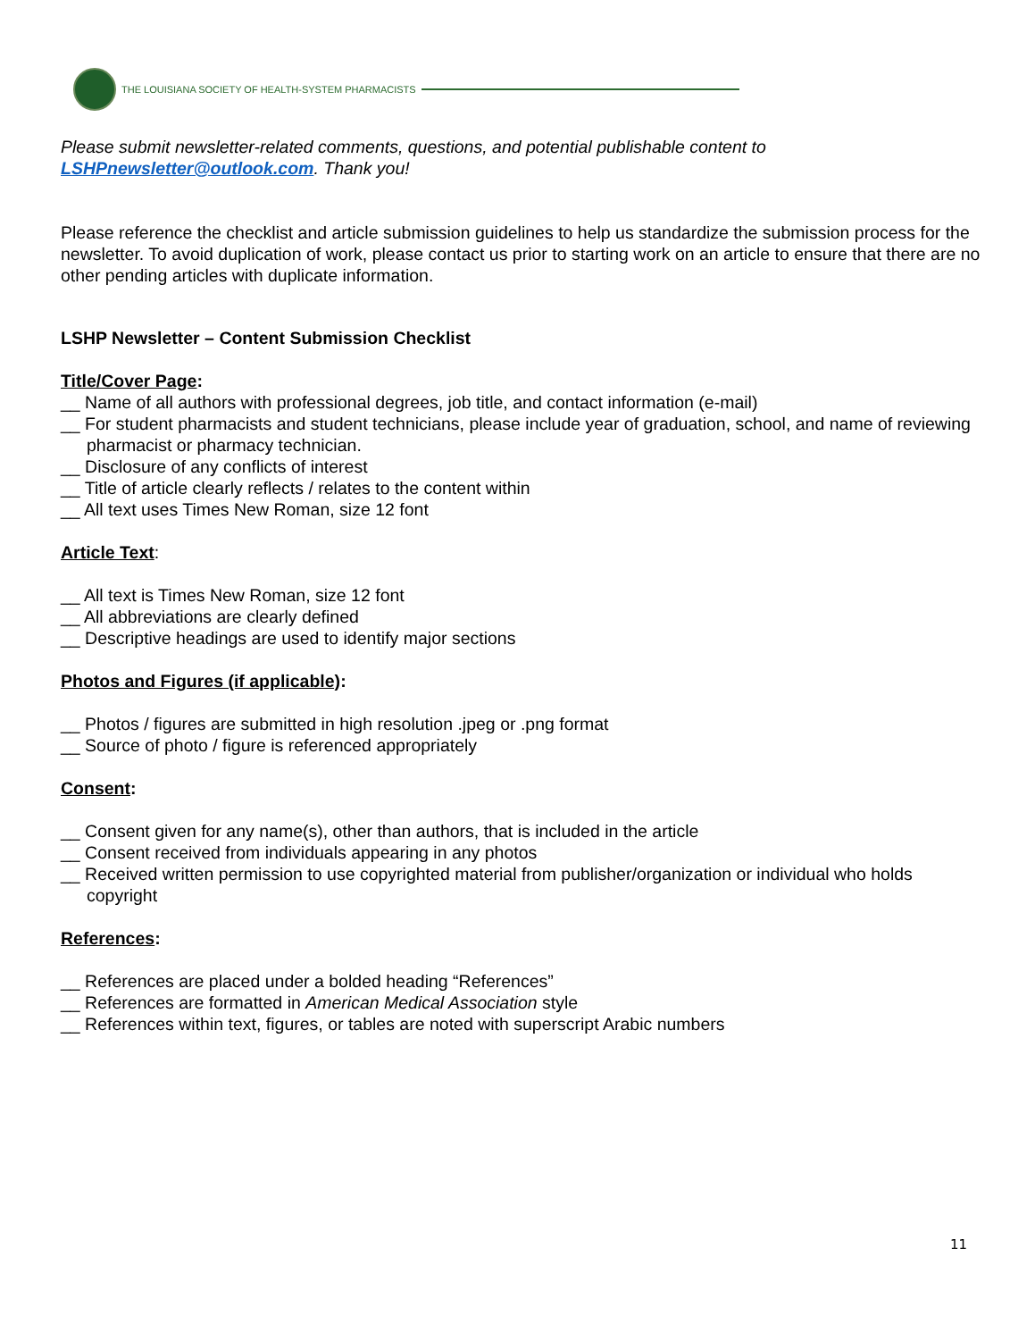THE LOUISIANA SOCIETY OF HEALTH-SYSTEM PHARMACISTS
Please submit newsletter-related comments, questions, and potential publishable content to LSHPnewsletter@outlook.com. Thank you!
Please reference the checklist and article submission guidelines to help us standardize the submission process for the newsletter. To avoid duplication of work, please contact us prior to starting work on an article to ensure that there are no other pending articles with duplicate information.
LSHP Newsletter – Content Submission Checklist
Title/Cover Page:
__ Name of all authors with professional degrees, job title, and contact information (e-mail)
__ For student pharmacists and student technicians, please include year of graduation, school, and name of reviewing pharmacist or pharmacy technician.
__ Disclosure of any conflicts of interest
__ Title of article clearly reflects / relates to the content within
__ All text uses Times New Roman, size 12 font
Article Text:
__ All text is Times New Roman, size 12 font
__ All abbreviations are clearly defined
__ Descriptive headings are used to identify major sections
Photos and Figures (if applicable):
__ Photos / figures are submitted in high resolution .jpeg or .png format
__ Source of photo / figure is referenced appropriately
Consent:
__ Consent given for any name(s), other than authors, that is included in the article
__ Consent received from individuals appearing in any photos
__ Received written permission to use copyrighted material from publisher/organization or individual who holds copyright
References:
__ References are placed under a bolded heading “References”
__ References are formatted in American Medical Association style
__ References within text, figures, or tables are noted with superscript Arabic numbers
11